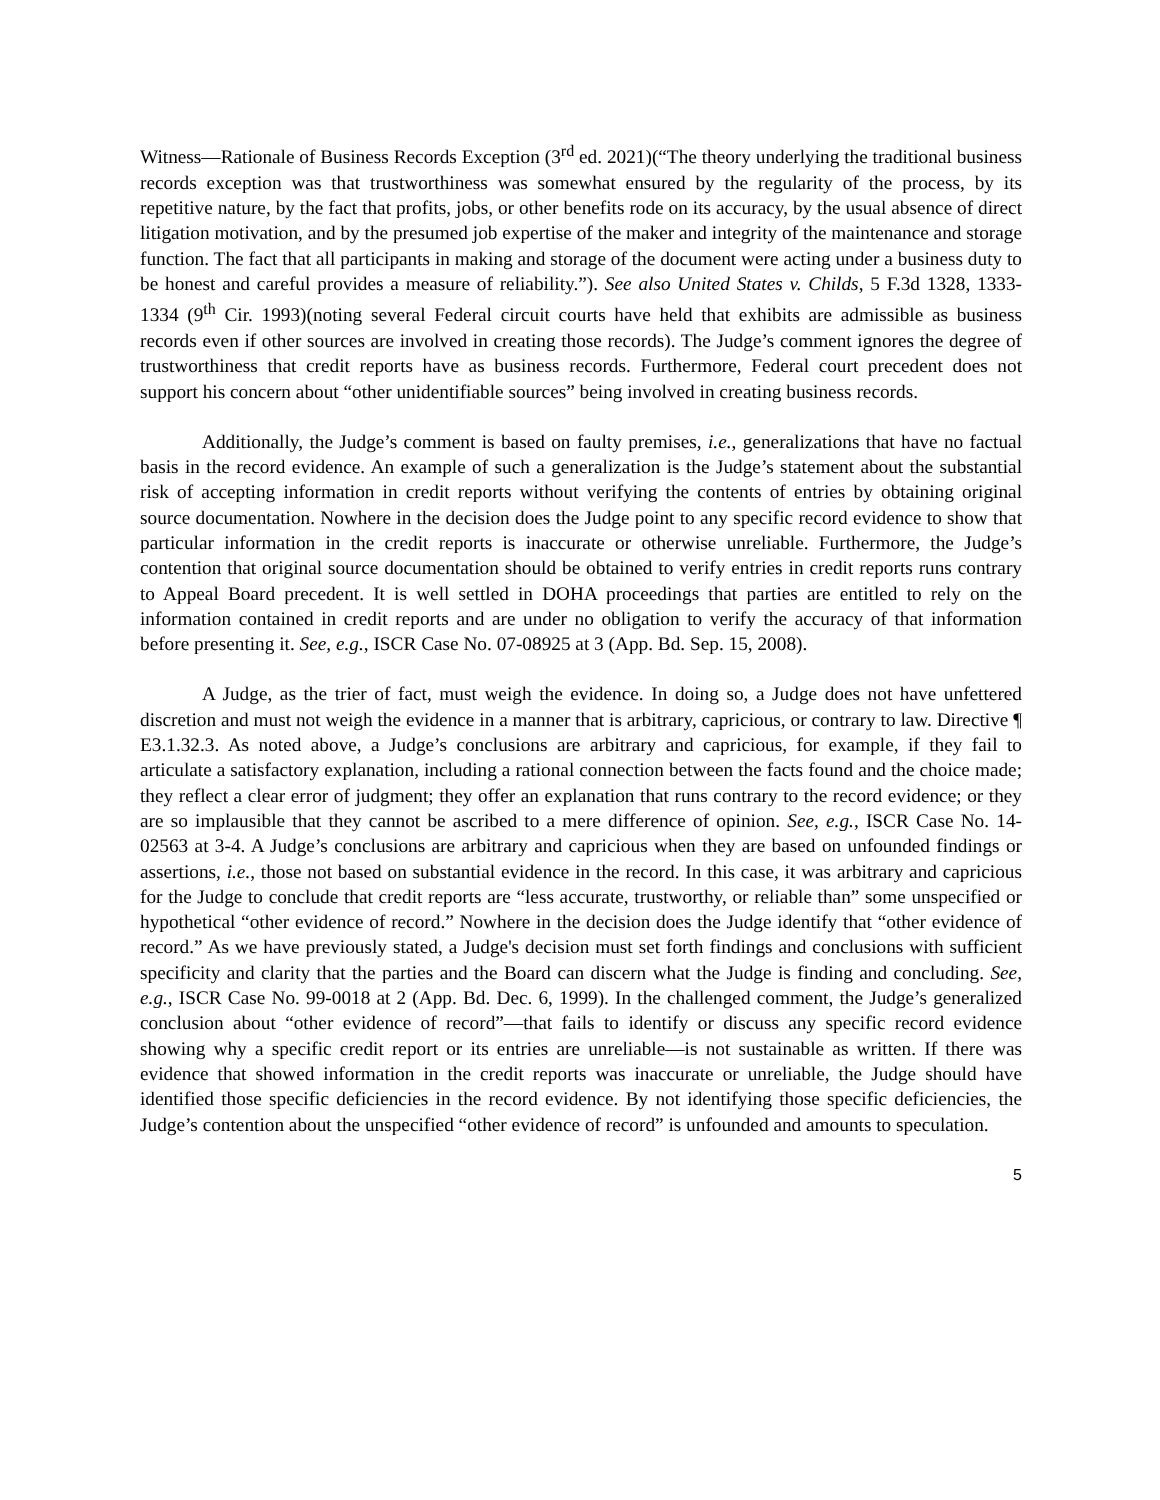Witness—Rationale of Business Records Exception (3<sup>rd</sup> ed. 2021)(“The theory underlying the traditional business records exception was that trustworthiness was somewhat ensured by the regularity of the process, by its repetitive nature, by the fact that profits, jobs, or other benefits rode on its accuracy, by the usual absence of direct litigation motivation, and by the presumed job expertise of the maker and integrity of the maintenance and storage function. The fact that all participants in making and storage of the document were acting under a business duty to be honest and careful provides a measure of reliability.”). See also United States v. Childs, 5 F.3d 1328, 1333-1334 (9<sup>th</sup> Cir. 1993)(noting several Federal circuit courts have held that exhibits are admissible as business records even if other sources are involved in creating those records). The Judge’s comment ignores the degree of trustworthiness that credit reports have as business records. Furthermore, Federal court precedent does not support his concern about “other unidentifiable sources” being involved in creating business records.
Additionally, the Judge’s comment is based on faulty premises, i.e., generalizations that have no factual basis in the record evidence. An example of such a generalization is the Judge’s statement about the substantial risk of accepting information in credit reports without verifying the contents of entries by obtaining original source documentation. Nowhere in the decision does the Judge point to any specific record evidence to show that particular information in the credit reports is inaccurate or otherwise unreliable. Furthermore, the Judge’s contention that original source documentation should be obtained to verify entries in credit reports runs contrary to Appeal Board precedent. It is well settled in DOHA proceedings that parties are entitled to rely on the information contained in credit reports and are under no obligation to verify the accuracy of that information before presenting it. See, e.g., ISCR Case No. 07-08925 at 3 (App. Bd. Sep. 15, 2008).
A Judge, as the trier of fact, must weigh the evidence. In doing so, a Judge does not have unfettered discretion and must not weigh the evidence in a manner that is arbitrary, capricious, or contrary to law. Directive ¶ E3.1.32.3. As noted above, a Judge’s conclusions are arbitrary and capricious, for example, if they fail to articulate a satisfactory explanation, including a rational connection between the facts found and the choice made; they reflect a clear error of judgment; they offer an explanation that runs contrary to the record evidence; or they are so implausible that they cannot be ascribed to a mere difference of opinion. See, e.g., ISCR Case No. 14-02563 at 3-4. A Judge’s conclusions are arbitrary and capricious when they are based on unfounded findings or assertions, i.e., those not based on substantial evidence in the record. In this case, it was arbitrary and capricious for the Judge to conclude that credit reports are “less accurate, trustworthy, or reliable than” some unspecified or hypothetical “other evidence of record.” Nowhere in the decision does the Judge identify that “other evidence of record.” As we have previously stated, a Judge's decision must set forth findings and conclusions with sufficient specificity and clarity that the parties and the Board can discern what the Judge is finding and concluding. See, e.g., ISCR Case No. 99-0018 at 2 (App. Bd. Dec. 6, 1999). In the challenged comment, the Judge’s generalized conclusion about “other evidence of record”—that fails to identify or discuss any specific record evidence showing why a specific credit report or its entries are unreliable—is not sustainable as written. If there was evidence that showed information in the credit reports was inaccurate or unreliable, the Judge should have identified those specific deficiencies in the record evidence. By not identifying those specific deficiencies, the Judge’s contention about the unspecified “other evidence of record” is unfounded and amounts to speculation.
5